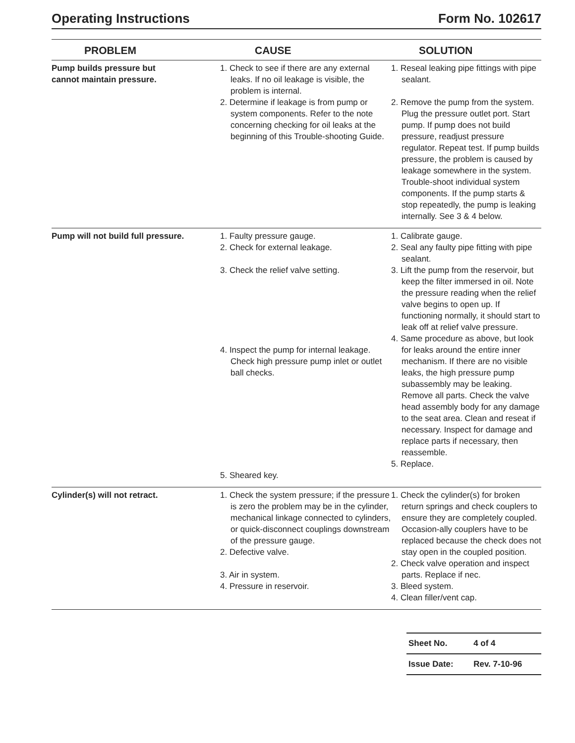Operating Instructions Form No. 102617
| PROBLEM | CAUSE | SOLUTION |
| --- | --- | --- |
| Pump builds pressure but cannot maintain pressure. | 1. Check to see if there are any external leaks. If no oil leakage is visible, the problem is internal. 2. Determine if leakage is from pump or system components. Refer to the note concerning checking for oil leaks at the beginning of this Trouble-shooting Guide. | 1. Reseal leaking pipe fittings with pipe sealant. 2. Remove the pump from the system. Plug the pressure outlet port. Start pump. If pump does not build pressure, readjust pressure regulator. Repeat test. If pump builds pressure, the problem is caused by leakage somewhere in the system. Trouble-shoot individual system components. If the pump starts & stop repeatedly, the pump is leaking internally. See 3 & 4 below. |
| Pump will not build full pressure. | 1. Faulty pressure gauge. 2. Check for external leakage. 3. Check the relief valve setting. 4. Inspect the pump for internal leakage. Check high pressure pump inlet or outlet ball checks. 5. Sheared key. | 1. Calibrate gauge. 2. Seal any faulty pipe fitting with pipe sealant. 3. Lift the pump from the reservoir, but keep the filter immersed in oil. Note the pressure reading when the relief valve begins to open up. If functioning normally, it should start to leak off at relief valve pressure. 4. Same procedure as above, but look for leaks around the entire inner mechanism. If there are no visible leaks, the high pressure pump subassembly may be leaking. Remove all parts. Check the valve head assembly body for any damage to the seat area. Clean and reseat if necessary. Inspect for damage and replace parts if necessary, then reassemble. 5. Replace. |
| Cylinder(s) will not retract. | 1. Check the system pressure; if the pressure is zero the problem may be in the cylinder, mechanical linkage connected to cylinders, or quick-disconnect couplings downstream of the pressure gauge. 2. Defective valve. 3. Air in system. 4. Pressure in reservoir. | 1. Check the cylinder(s) for broken return springs and check couplers to ensure they are completely coupled. Occasion-ally couplers have to be replaced because the check does not stay open in the coupled position. 2. Check valve operation and inspect parts. Replace if nec. 3. Bleed system. 4. Clean filler/vent cap. |
| Sheet No. | 4 of 4 |
| Issue Date: | Rev. 7-10-96 |